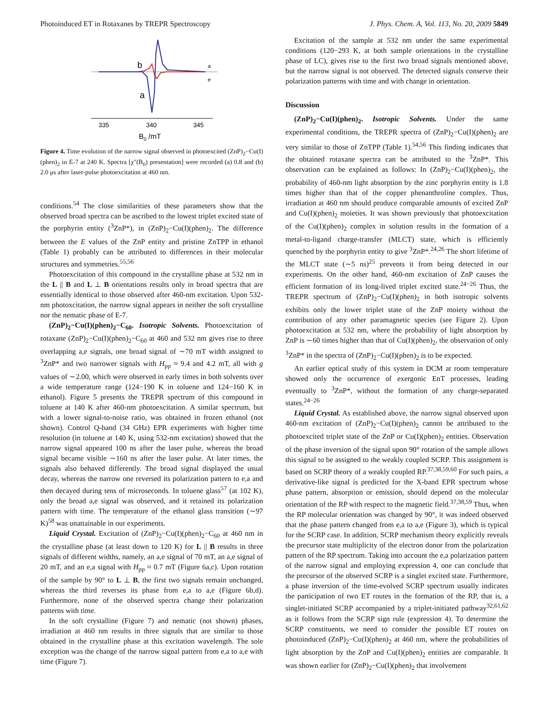Photoinduced ET in Rotaxanes by TREPR Spectroscopy J. Phys. Chem. A, Vol. 113, No. 20, 2009 5849
b
a
a
e
335
340
345
B0 /mT
Figure 4. Time evolution of the narrow signal observed in photoexcited (ZnP)<sub>2</sub>−Cu(I)(phen)<sub>2</sub> in E-7 at 240 K. Spectra [χ″(B<sub>0</sub>) presentation] were recorded (a) 0.8 and (b) 2.0 μs after laser-pulse photoexcitation at 460 nm.
conditions.<sup>54</sup> The close similarities of these parameters show that the observed broad spectra can be ascribed to the lowest triplet excited state of the porphyrin entity (<sup>3</sup>ZnP*), in (ZnP)<sub>2</sub>−Cu(I)(phen)<sub>2</sub>. The difference between the E values of the ZnP entity and pristine ZnTPP in ethanol (Table 1) probably can be attributed to differences in their molecular structures and symmetries.<sup>55,56</sup>
Photoexcitation of this compound in the crystalline phase at 532 nm in the L || B and L ⊥ B orientations results only in broad spectra that are essentially identical to those observed after 460-nm excitation. Upon 532-nm photoxcitation, the narrow signal appears in neither the soft crystalline nor the nematic phase of E-7.
(ZnP)<sub>2</sub>−Cu(I)(phen)<sub>2</sub>−C<sub>60</sub>. Isotropic Solvents. Photoexcitation of rotaxane (ZnP)<sub>2</sub>−Cu(I)(phen)<sub>2</sub>−C<sub>60</sub> at 460 and 532 nm gives rise to three overlapping a,e signals, one broad signal of ∼70 mT width assigned to <sup>3</sup>ZnP* and two narrower signals with H<sub>pp</sub> ≈ 9.4 and 4.2 mT, all with g values of ∼2.00, which were observed in early times in both solvents over a wide temperature range (124−190 K in toluene and 124−160 K in ethanol). Figure 5 presents the TREPR spectrum of this compound in toluene at 140 K after 460-nm photoexcitation. A similar spectrum, but with a lower signal-to-noise ratio, was obtained in frozen ethanol (not shown). Control Q-band (34 GHz) EPR experiments with higher time resolution (in toluene at 140 K, using 532-nm excitation) showed that the narrow signal appeared 100 ns after the laser pulse, whereas the broad signal became visible ∼160 ns after the laser pulse. At later times, the signals also behaved differently. The broad signal displayed the usual decay, whereas the narrow one reversed its polarization pattern to e,a and then decayed during tens of microseconds. In toluene glass<sup>57</sup> (at 102 K), only the broad a,e signal was observed, and it retained its polarization pattern with time. The temperature of the ethanol glass transition (∼97 K)<sup>58</sup> was unattainable in our experiments.
Liquid Crystal. Excitation of (ZnP)<sub>2</sub>−Cu(I)(phen)<sub>2</sub>−C<sub>60</sub> at 460 nm in the crystalline phase (at least down to 120 K) for L || B results in three signals of different widths, namely, an a,e signal of 70 mT, an a,e signal of 20 mT, and an e,a signal with H<sub>pp</sub> ≈ 0.7 mT (Figure 6a,c). Upon rotation of the sample by 90° to L ⊥ B, the first two signals remain unchanged, whereas the third reverses its phase from e,a to a,e (Figure 6b,d). Furthermore, none of the observed spectra change their polarization patterns with time.
In the soft crystalline (Figure 7) and nematic (not shown) phases, irradiation at 460 nm results in three signals that are similar to those obtained in the crystalline phase at this excitation wavelength. The sole exception was the change of the narrow signal pattern from e,a to a,e with time (Figure 7).
Excitation of the sample at 532 nm under the same experimental conditions (120−293 K, at both sample orientations in the crystalline phase of LC), gives rise to the first two broad signals mentioned above, but the narrow signal is not observed. The detected signals conserve their polarization patterns with time and with change in orientation.
Discussion
(ZnP)<sub>2</sub>−Cu(I)(phen)<sub>2</sub>. Isotropic Solvents. Under the same experimental conditions, the TREPR spectra of (ZnP)<sub>2</sub>−Cu(I)(phen)<sub>2</sub> are very similar to those of ZnTPP (Table 1).<sup>54,56</sup> This finding indicates that the obtained rotaxane spectra can be attributed to the <sup>3</sup>ZnP*. This observation can be explained as follows: In (ZnP)<sub>2</sub>−Cu(I)(phen)<sub>2</sub>, the probability of 460-nm light absorption by the zinc porphyrin entity is 1.8 times higher than that of the copper phenanthroline complex. Thus, irradiation at 460 nm should produce comparable amounts of excited ZnP and Cu(I)(phen)<sub>2</sub> moieties. It was shown previously that photoexcitation of the Cu(I)(phen)<sub>2</sub> complex in solution results in the formation of a metal-to-ligand charge-transfer (MLCT) state, which is efficiently quenched by the porphyrin entity to give <sup>3</sup>ZnP*.<sup>24,26</sup> The short lifetime of the MLCT state (∼5 ns)<sup>25</sup> prevents it from being detected in our experiments. On the other hand, 460-nm excitation of ZnP causes the efficient formation of its long-lived triplet excited state.<sup>24−26</sup> Thus, the TREPR spectrum of (ZnP)<sub>2</sub>−Cu(I)(phen)<sub>2</sub> in both isotropic solvents exhibits only the lower triplet state of the ZnP moiety without the contribution of any other paramagnetic species (see Figure 2). Upon photoexcitation at 532 nm, where the probability of light absorption by ZnP is ∼60 times higher than that of Cu(I)(phen)<sub>2</sub>, the observation of only <sup>3</sup>ZnP* in the spectra of (ZnP)<sub>2</sub>−Cu(I)(phen)<sub>2</sub> is to be expected.
An earlier optical study of this system in DCM at room temperature showed only the occurrence of exergonic EnT processes, leading eventually to <sup>3</sup>ZnP*, without the formation of any charge-separated states.<sup>24−26</sup>
Liquid Crystal. As established above, the narrow signal observed upon 460-nm excitation of (ZnP)<sub>2</sub>−Cu(I)(phen)<sub>2</sub> cannot be attributed to the photoexcited triplet state of the ZnP or Cu(I)(phen)<sub>2</sub> entities. Observation of the phase inversion of the signal upon 90° rotation of the sample allows this signal to be assigned to the weakly coupled SCRP. This assignment is based on SCRP theory of a weakly coupled RP.<sup>37,38,59,60</sup> For such pairs, a derivative-like signal is predicted for the X-band EPR spectrum whose phase pattern, absorption or emission, should depend on the molecular orientation of the RP with respect to the magnetic field.<sup>37,38,59</sup> Thus, when the RP molecular orientation was changed by 90°, it was indeed observed that the phase pattern changed from e,a to a,e (Figure 3), which is typical for the SCRP case. In addition, SCRP mechanism theory explicitly reveals the precursor state multiplicity of the electron donor from the polarization pattern of the RP spectrum. Taking into account the e,a polarization pattern of the narrow signal and employing expression 4, one can conclude that the precursor of the observed SCRP is a singlet excited state. Furthermore, a phase inversion of the time-evolved SCRP spectrum usually indicates the participation of two ET routes in the formation of the RP, that is, a singlet-initiated SCRP accompanied by a triplet-initiated pathway<sup>32,61,62</sup> as it follows from the SCRP sign rule (expression 4). To determine the SCRP constituents, we need to consider the possible ET routes on photoinduced (ZnP)<sub>2</sub>−Cu(I)(phen)<sub>2</sub> at 460 nm, where the probabilities of light absorption by the ZnP and Cu(I)(phen)<sub>2</sub> entities are comparable. It was shown earlier for (ZnP)<sub>2</sub>−Cu(I)(phen)<sub>2</sub> that involvement